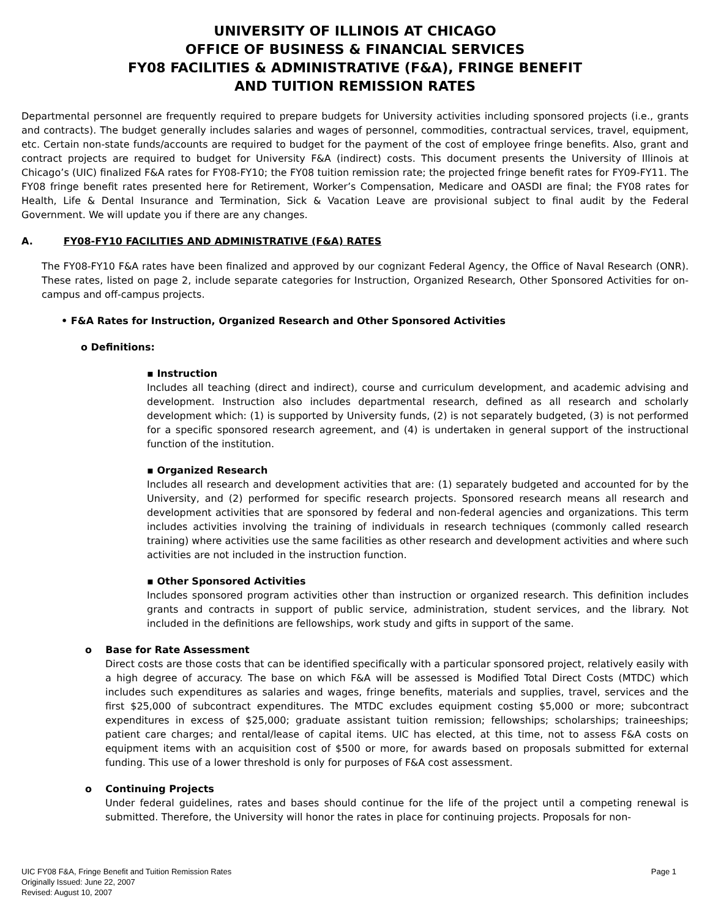UNIVERSITY OF ILLINOIS AT CHICAGO
OFFICE OF BUSINESS & FINANCIAL SERVICES
FY08 FACILITIES & ADMINISTRATIVE (F&A), FRINGE BENEFIT
AND TUITION REMISSION RATES
Departmental personnel are frequently required to prepare budgets for University activities including sponsored projects (i.e., grants and contracts). The budget generally includes salaries and wages of personnel, commodities, contractual services, travel, equipment, etc. Certain non-state funds/accounts are required to budget for the payment of the cost of employee fringe benefits. Also, grant and contract projects are required to budget for University F&A (indirect) costs. This document presents the University of Illinois at Chicago’s (UIC) finalized F&A rates for FY08-FY10; the FY08 tuition remission rate; the projected fringe benefit rates for FY09-FY11. The FY08 fringe benefit rates presented here for Retirement, Worker’s Compensation, Medicare and OASDI are final; the FY08 rates for Health, Life & Dental Insurance and Termination, Sick & Vacation Leave are provisional subject to final audit by the Federal Government. We will update you if there are any changes.
A. FY08-FY10 FACILITIES AND ADMINISTRATIVE (F&A) RATES
The FY08-FY10 F&A rates have been finalized and approved by our cognizant Federal Agency, the Office of Naval Research (ONR). These rates, listed on page 2, include separate categories for Instruction, Organized Research, Other Sponsored Activities for on-campus and off-campus projects.
• F&A Rates for Instruction, Organized Research and Other Sponsored Activities
o Definitions:
▪ Instruction
Includes all teaching (direct and indirect), course and curriculum development, and academic advising and development. Instruction also includes departmental research, defined as all research and scholarly development which: (1) is supported by University funds, (2) is not separately budgeted, (3) is not performed for a specific sponsored research agreement, and (4) is undertaken in general support of the instructional function of the institution.
▪ Organized Research
Includes all research and development activities that are: (1) separately budgeted and accounted for by the University, and (2) performed for specific research projects. Sponsored research means all research and development activities that are sponsored by federal and non-federal agencies and organizations. This term includes activities involving the training of individuals in research techniques (commonly called research training) where activities use the same facilities as other research and development activities and where such activities are not included in the instruction function.
▪ Other Sponsored Activities
Includes sponsored program activities other than instruction or organized research. This definition includes grants and contracts in support of public service, administration, student services, and the library. Not included in the definitions are fellowships, work study and gifts in support of the same.
o Base for Rate Assessment
Direct costs are those costs that can be identified specifically with a particular sponsored project, relatively easily with a high degree of accuracy. The base on which F&A will be assessed is Modified Total Direct Costs (MTDC) which includes such expenditures as salaries and wages, fringe benefits, materials and supplies, travel, services and the first $25,000 of subcontract expenditures. The MTDC excludes equipment costing $5,000 or more; subcontract expenditures in excess of $25,000; graduate assistant tuition remission; fellowships; scholarships; traineeships; patient care charges; and rental/lease of capital items. UIC has elected, at this time, not to assess F&A costs on equipment items with an acquisition cost of $500 or more, for awards based on proposals submitted for external funding. This use of a lower threshold is only for purposes of F&A cost assessment.
o Continuing Projects
Under federal guidelines, rates and bases should continue for the life of the project until a competing renewal is submitted. Therefore, the University will honor the rates in place for continuing projects. Proposals for non-
Page 1 UIC FY08 F&A, Fringe Benefit and Tuition Remission Rates
Originally Issued: June 22, 2007
Revised: August 10, 2007